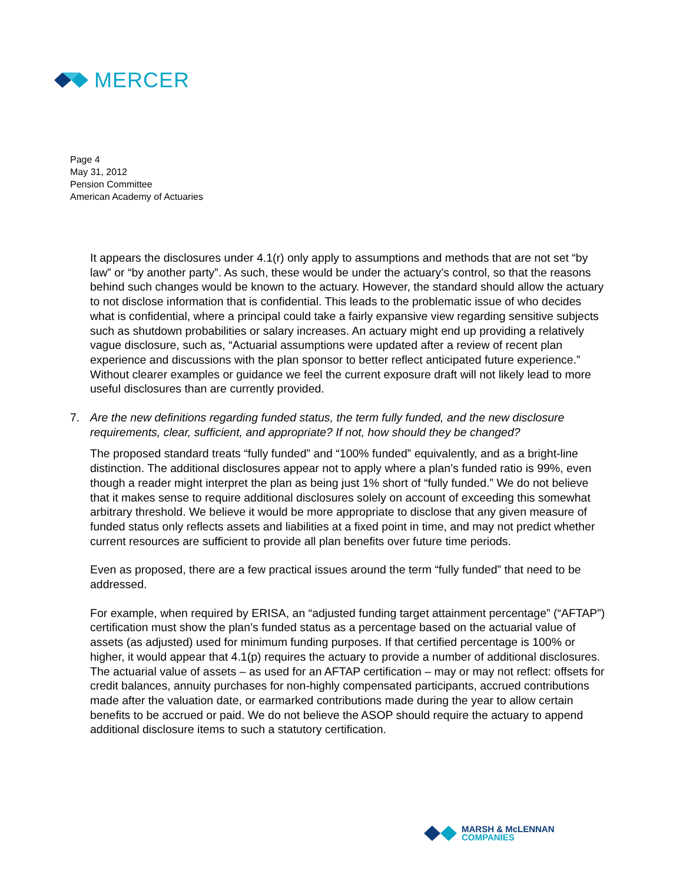MERCER
Page 4
May 31, 2012
Pension Committee
American Academy of Actuaries
It appears the disclosures under 4.1(r) only apply to assumptions and methods that are not set “by law” or “by another party”. As such, these would be under the actuary’s control, so that the reasons behind such changes would be known to the actuary. However, the standard should allow the actuary to not disclose information that is confidential. This leads to the problematic issue of who decides what is confidential, where a principal could take a fairly expansive view regarding sensitive subjects such as shutdown probabilities or salary increases. An actuary might end up providing a relatively vague disclosure, such as, “Actuarial assumptions were updated after a review of recent plan experience and discussions with the plan sponsor to better reflect anticipated future experience.” Without clearer examples or guidance we feel the current exposure draft will not likely lead to more useful disclosures than are currently provided.
7. Are the new definitions regarding funded status, the term fully funded, and the new disclosure requirements, clear, sufficient, and appropriate? If not, how should they be changed?
The proposed standard treats “fully funded” and “100% funded” equivalently, and as a bright-line distinction. The additional disclosures appear not to apply where a plan’s funded ratio is 99%, even though a reader might interpret the plan as being just 1% short of “fully funded.” We do not believe that it makes sense to require additional disclosures solely on account of exceeding this somewhat arbitrary threshold. We believe it would be more appropriate to disclose that any given measure of funded status only reflects assets and liabilities at a fixed point in time, and may not predict whether current resources are sufficient to provide all plan benefits over future time periods.
Even as proposed, there are a few practical issues around the term “fully funded” that need to be addressed.
For example, when required by ERISA, an “adjusted funding target attainment percentage” (“AFTAP”) certification must show the plan’s funded status as a percentage based on the actuarial value of assets (as adjusted) used for minimum funding purposes. If that certified percentage is 100% or higher, it would appear that 4.1(p) requires the actuary to provide a number of additional disclosures. The actuarial value of assets – as used for an AFTAP certification – may or may not reflect: offsets for credit balances, annuity purchases for non-highly compensated participants, accrued contributions made after the valuation date, or earmarked contributions made during the year to allow certain benefits to be accrued or paid. We do not believe the ASOP should require the actuary to append additional disclosure items to such a statutory certification.
MARSH & McLENNAN
COMPANIES